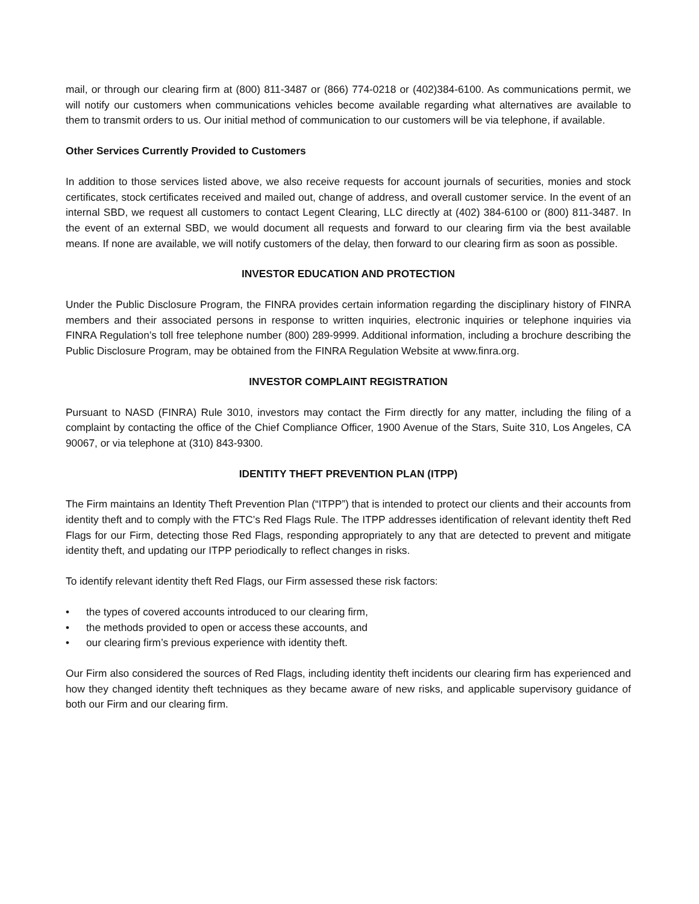mail, or through our clearing firm at (800) 811-3487 or (866) 774-0218 or (402)384-6100. As communications permit, we will notify our customers when communications vehicles become available regarding what alternatives are available to them to transmit orders to us. Our initial method of communication to our customers will be via telephone, if available.
Other Services Currently Provided to Customers
In addition to those services listed above, we also receive requests for account journals of securities, monies and stock certificates, stock certificates received and mailed out, change of address, and overall customer service. In the event of an internal SBD, we request all customers to contact Legent Clearing, LLC directly at (402) 384-6100 or (800) 811-3487. In the event of an external SBD, we would document all requests and forward to our clearing firm via the best available means. If none are available, we will notify customers of the delay, then forward to our clearing firm as soon as possible.
INVESTOR EDUCATION AND PROTECTION
Under the Public Disclosure Program, the FINRA provides certain information regarding the disciplinary history of FINRA members and their associated persons in response to written inquiries, electronic inquiries or telephone inquiries via FINRA Regulation’s toll free telephone number (800) 289-9999. Additional information, including a brochure describing the Public Disclosure Program, may be obtained from the FINRA Regulation Website at www.finra.org.
INVESTOR COMPLAINT REGISTRATION
Pursuant to NASD (FINRA) Rule 3010, investors may contact the Firm directly for any matter, including the filing of a complaint by contacting the office of the Chief Compliance Officer, 1900 Avenue of the Stars, Suite 310, Los Angeles, CA 90067, or via telephone at (310) 843-9300.
IDENTITY THEFT PREVENTION PLAN (ITPP)
The Firm maintains an Identity Theft Prevention Plan (“ITPP”) that is intended to protect our clients and their accounts from identity theft and to comply with the FTC’s Red Flags Rule. The ITPP addresses identification of relevant identity theft Red Flags for our Firm, detecting those Red Flags, responding appropriately to any that are detected to prevent and mitigate identity theft, and updating our ITPP periodically to reflect changes in risks.
To identify relevant identity theft Red Flags, our Firm assessed these risk factors:
• the types of covered accounts introduced to our clearing firm,
• the methods provided to open or access these accounts, and
• our clearing firm’s previous experience with identity theft.
Our Firm also considered the sources of Red Flags, including identity theft incidents our clearing firm has experienced and how they changed identity theft techniques as they became aware of new risks, and applicable supervisory guidance of both our Firm and our clearing firm.